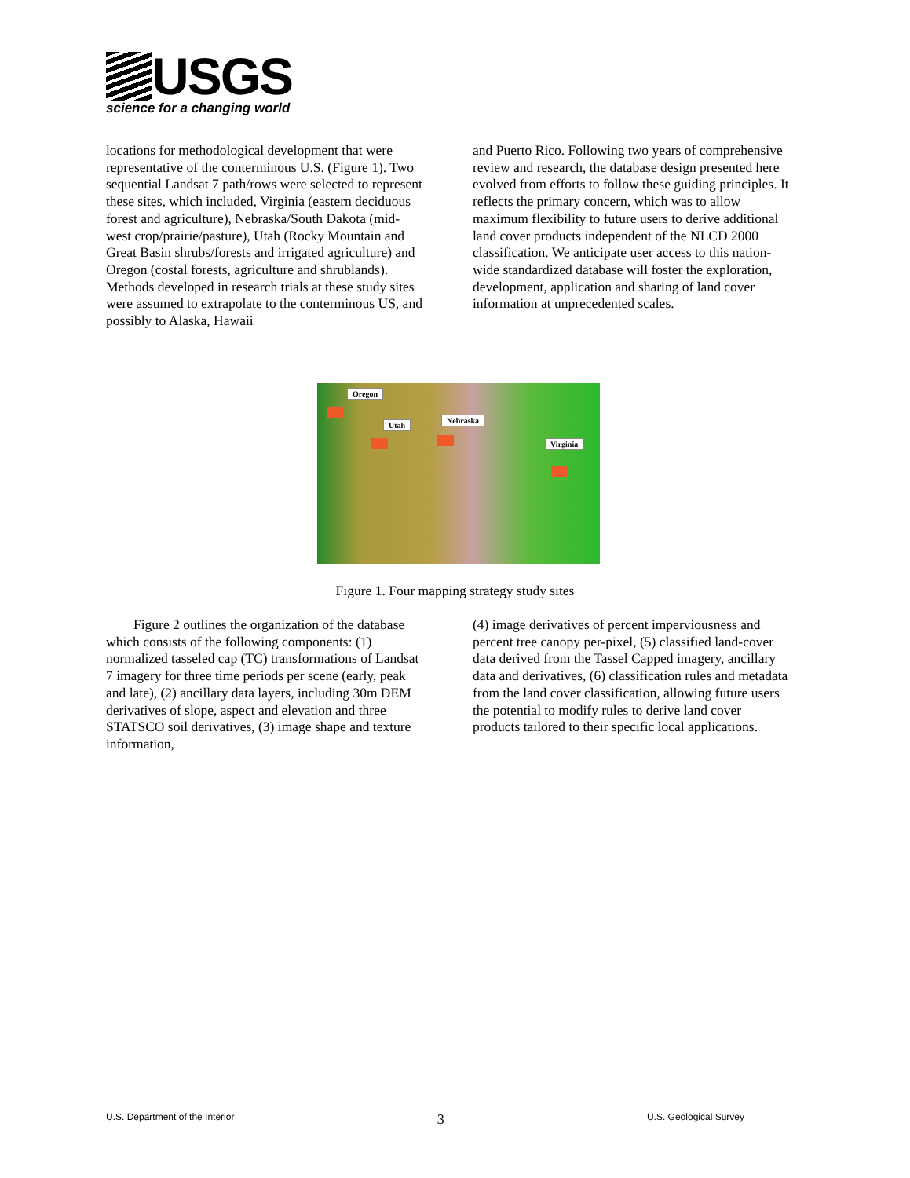USGS
science for a changing world
locations for methodological development that were representative of the conterminous U.S. (Figure 1). Two sequential Landsat 7 path/rows were selected to represent these sites, which included, Virginia (eastern deciduous forest and agriculture), Nebraska/South Dakota (mid-west crop/prairie/pasture), Utah (Rocky Mountain and Great Basin shrubs/forests and irrigated agriculture) and Oregon (costal forests, agriculture and shrublands). Methods developed in research trials at these study sites were assumed to extrapolate to the conterminous US, and possibly to Alaska, Hawaii
and Puerto Rico. Following two years of comprehensive review and research, the database design presented here evolved from efforts to follow these guiding principles. It reflects the primary concern, which was to allow maximum flexibility to future users to derive additional land cover products independent of the NLCD 2000 classification. We anticipate user access to this nation-wide standardized database will foster the exploration, development, application and sharing of land cover information at unprecedented scales.
Oregon
Utah
Nebraska
Virginia
Figure 1. Four mapping strategy study sites
Figure 2 outlines the organization of the database which consists of the following components: (1) normalized tasseled cap (TC) transformations of Landsat 7 imagery for three time periods per scene (early, peak and late), (2) ancillary data layers, including 30m DEM derivatives of slope, aspect and elevation and three STATSCO soil derivatives, (3) image shape and texture information,
(4) image derivatives of percent imperviousness and percent tree canopy per-pixel, (5) classified land-cover data derived from the Tassel Capped imagery, ancillary data and derivatives, (6) classification rules and metadata from the land cover classification, allowing future users the potential to modify rules to derive land cover products tailored to their specific local applications.
U.S. Department of the Interior 3 U.S. Geological Survey